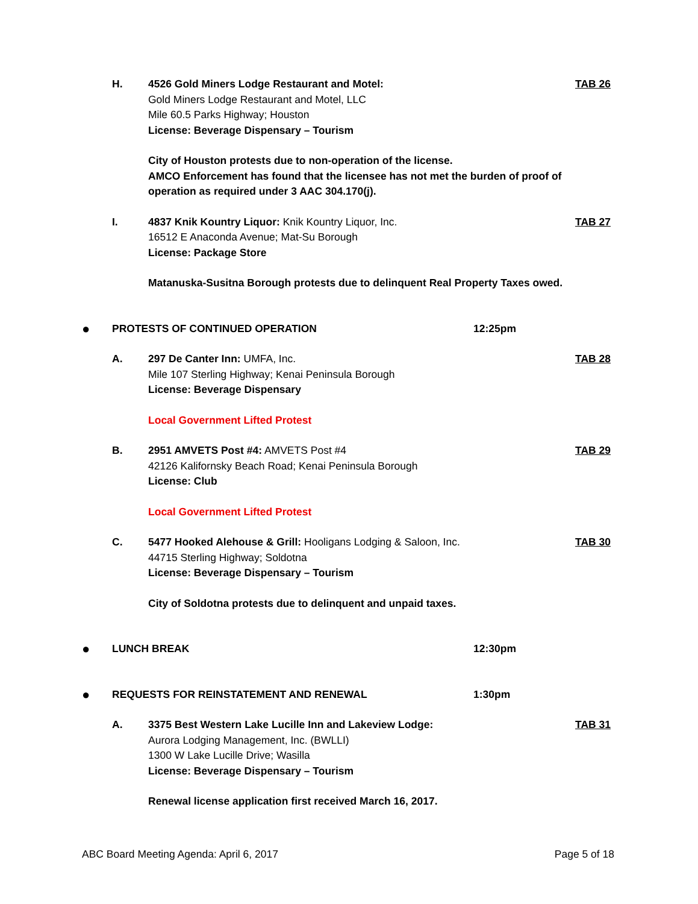H. 4526 Gold Miners Lodge Restaurant and Motel:
Gold Miners Lodge Restaurant and Motel, LLC
Mile 60.5 Parks Highway; Houston
License: Beverage Dispensary – Tourism
City of Houston protests due to non-operation of the license.
AMCO Enforcement has found that the licensee has not met the burden of proof of operation as required under 3 AAC 304.170(j).
TAB 26
I. 4837 Knik Kountry Liquor: Knik Kountry Liquor, Inc.
16512 E Anaconda Avenue; Mat-Su Borough
License: Package Store
Matanuska-Susitna Borough protests due to delinquent Real Property Taxes owed.
TAB 27
●
PROTESTS OF CONTINUED OPERATION
12:25pm
A. 297 De Canter Inn: UMFA, Inc.
Mile 107 Sterling Highway; Kenai Peninsula Borough
License: Beverage Dispensary
Local Government Lifted Protest
TAB 28
B. 2951 AMVETS Post #4: AMVETS Post #4
42126 Kalifornsky Beach Road; Kenai Peninsula Borough
License: Club
Local Government Lifted Protest
TAB 29
C. 5477 Hooked Alehouse & Grill: Hooligans Lodging & Saloon, Inc.
44715 Sterling Highway; Soldotna
License: Beverage Dispensary – Tourism
City of Soldotna protests due to delinquent and unpaid taxes.
TAB 30
●
LUNCH BREAK 12:30pm
●
REQUESTS FOR REINSTATEMENT AND RENEWAL
1:30pm
A. 3375 Best Western Lake Lucille Inn and Lakeview Lodge:
Aurora Lodging Management, Inc. (BWLLI)
1300 W Lake Lucille Drive; Wasilla
License: Beverage Dispensary – Tourism
Renewal license application first received March 16, 2017.
TAB 31
ABC Board Meeting Agenda: April 6, 2017 Page 5 of 18